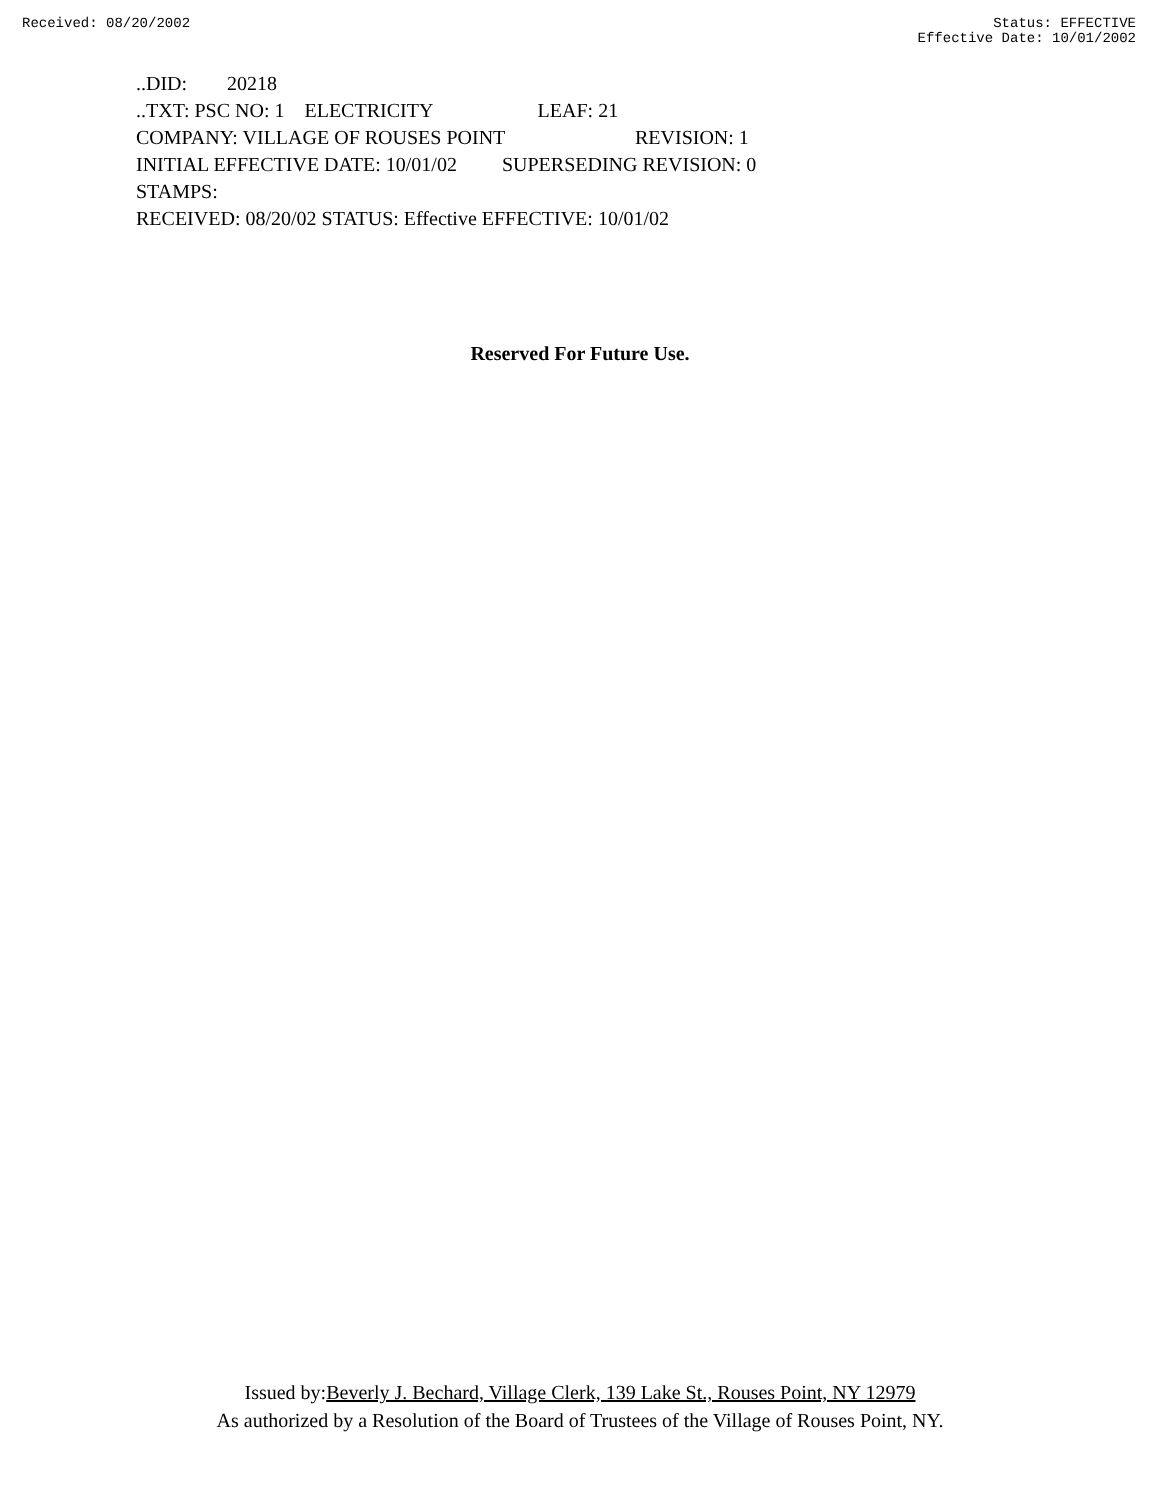Received: 08/20/2002 Status: EFFECTIVE
Effective Date: 10/01/2002
..DID: 20218
..TXT: PSC NO: 1 ELECTRICITY LEAF: 21
COMPANY: VILLAGE OF ROUSES POINT REVISION: 1
INITIAL EFFECTIVE DATE: 10/01/02 SUPERSEDING REVISION: 0
STAMPS:
RECEIVED: 08/20/02 STATUS: Effective EFFECTIVE: 10/01/02
Reserved For Future Use.
Issued by:Beverly J. Bechard, Village Clerk, 139 Lake St., Rouses Point, NY 12979
As authorized by a Resolution of the Board of Trustees of the Village of Rouses Point, NY.